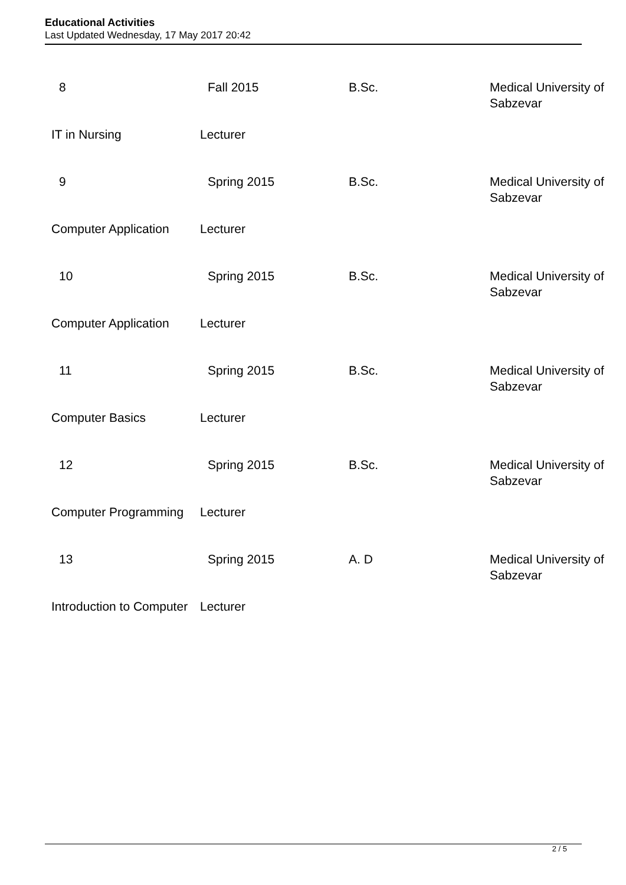Educational Activities
Last Updated Wednesday, 17 May 2017 20:42
| 8 | Fall 2015 | B.Sc. | Medical University of Sabzevar |
| IT in Nursing | Lecturer | | |
| 9 | Spring 2015 | B.Sc. | Medical University of Sabzevar |
| Computer Application | Lecturer | | |
| 10 | Spring 2015 | B.Sc. | Medical University of Sabzevar |
| Computer Application | Lecturer | | |
| 11 | Spring 2015 | B.Sc. | Medical University of Sabzevar |
| Computer Basics | Lecturer | | |
| 12 | Spring 2015 | B.Sc. | Medical University of Sabzevar |
| Computer Programming | Lecturer | | |
| 13 | Spring 2015 | A. D | Medical University of Sabzevar |
| Introduction to Computer | Lecturer | | |
2 / 5